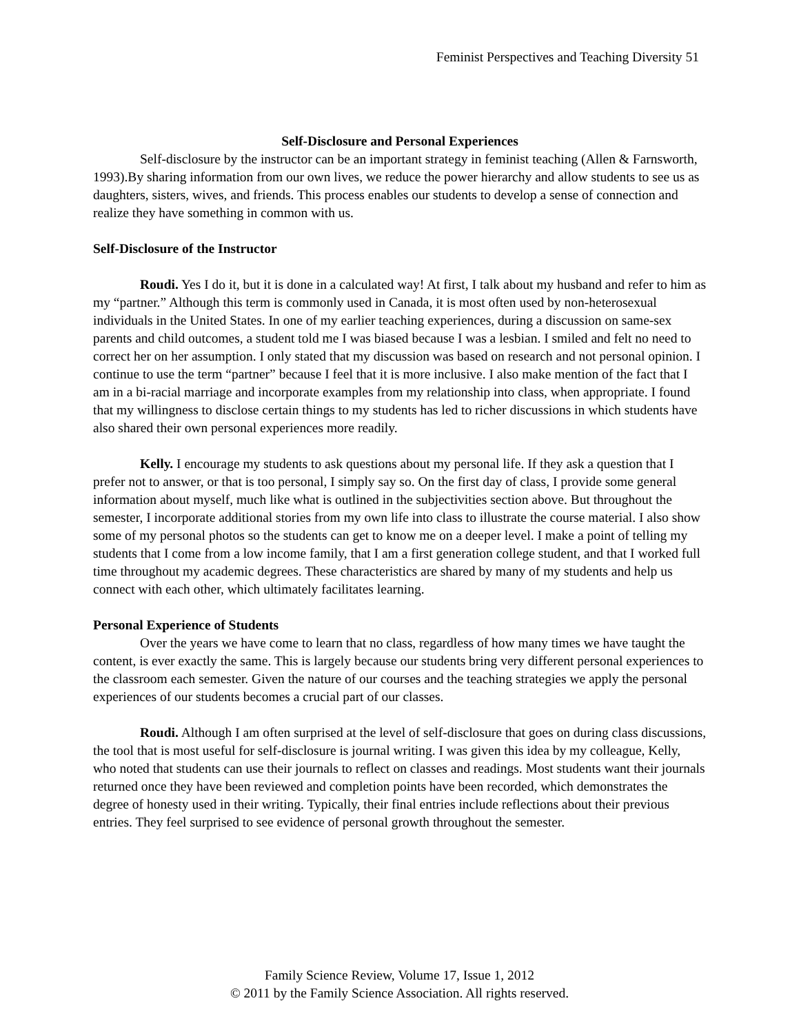Feminist Perspectives and Teaching Diversity 51
Self-Disclosure and Personal Experiences
Self-disclosure by the instructor can be an important strategy in feminist teaching (Allen & Farnsworth, 1993).By sharing information from our own lives, we reduce the power hierarchy and allow students to see us as daughters, sisters, wives, and friends. This process enables our students to develop a sense of connection and realize they have something in common with us.
Self-Disclosure of the Instructor
Roudi. Yes I do it, but it is done in a calculated way! At first, I talk about my husband and refer to him as my “partner.” Although this term is commonly used in Canada, it is most often used by non-heterosexual individuals in the United States. In one of my earlier teaching experiences, during a discussion on same-sex parents and child outcomes, a student told me I was biased because I was a lesbian. I smiled and felt no need to correct her on her assumption. I only stated that my discussion was based on research and not personal opinion. I continue to use the term “partner” because I feel that it is more inclusive. I also make mention of the fact that I am in a bi-racial marriage and incorporate examples from my relationship into class, when appropriate. I found that my willingness to disclose certain things to my students has led to richer discussions in which students have also shared their own personal experiences more readily.
Kelly. I encourage my students to ask questions about my personal life. If they ask a question that I prefer not to answer, or that is too personal, I simply say so. On the first day of class, I provide some general information about myself, much like what is outlined in the subjectivities section above. But throughout the semester, I incorporate additional stories from my own life into class to illustrate the course material. I also show some of my personal photos so the students can get to know me on a deeper level. I make a point of telling my students that I come from a low income family, that I am a first generation college student, and that I worked full time throughout my academic degrees. These characteristics are shared by many of my students and help us connect with each other, which ultimately facilitates learning.
Personal Experience of Students
Over the years we have come to learn that no class, regardless of how many times we have taught the content, is ever exactly the same. This is largely because our students bring very different personal experiences to the classroom each semester. Given the nature of our courses and the teaching strategies we apply the personal experiences of our students becomes a crucial part of our classes.
Roudi. Although I am often surprised at the level of self-disclosure that goes on during class discussions, the tool that is most useful for self-disclosure is journal writing. I was given this idea by my colleague, Kelly, who noted that students can use their journals to reflect on classes and readings. Most students want their journals returned once they have been reviewed and completion points have been recorded, which demonstrates the degree of honesty used in their writing. Typically, their final entries include reflections about their previous entries. They feel surprised to see evidence of personal growth throughout the semester.
Family Science Review, Volume 17, Issue 1, 2012
© 2011 by the Family Science Association. All rights reserved.